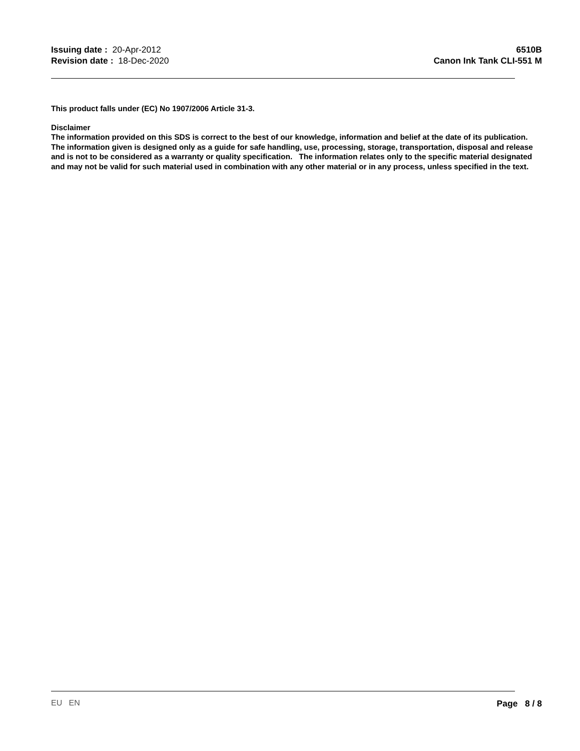Issuing date : 20-Apr-2012
Revision date : 18-Dec-2020
6510B
Canon Ink Tank CLI-551 M
This product falls under (EC) No 1907/2006 Article 31-3.
Disclaimer
The information provided on this SDS is correct to the best of our knowledge, information and belief at the date of its publication. The information given is designed only as a guide for safe handling, use, processing, storage, transportation, disposal and release and is not to be considered as a warranty or quality specification. The information relates only to the specific material designated and may not be valid for such material used in combination with any other material or in any process, unless specified in the text.
EU EN Page 8 / 8